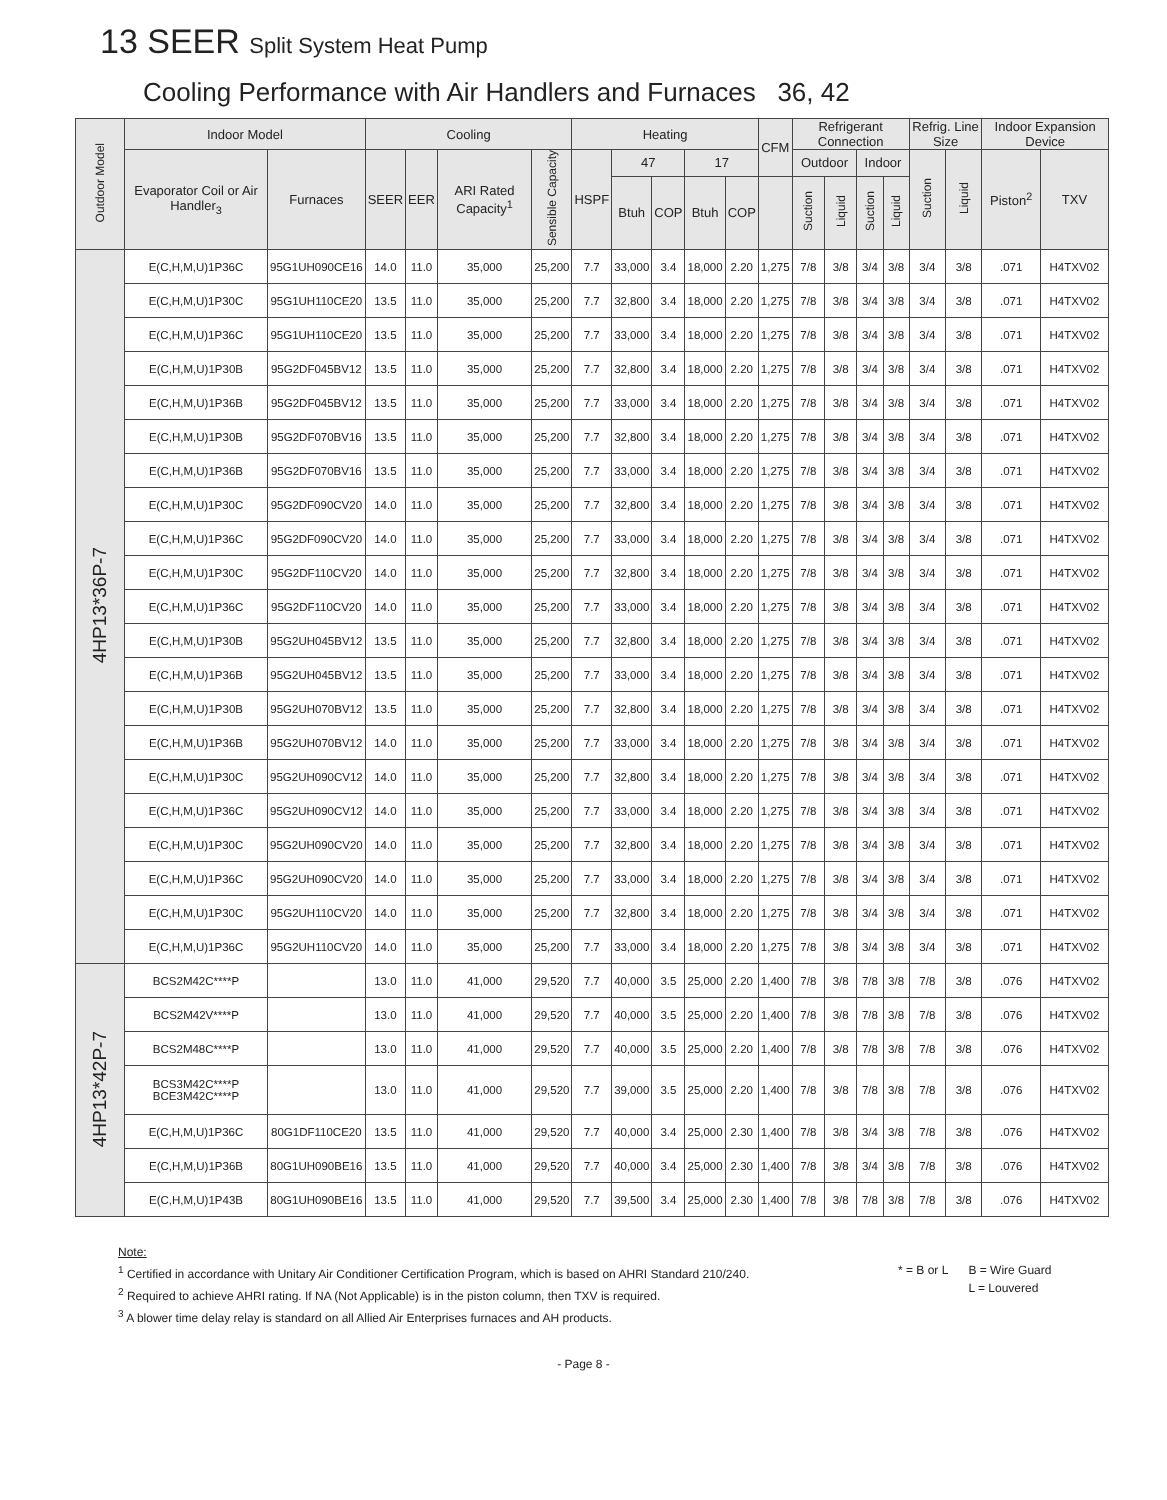13 SEER Split System Heat Pump
Cooling Performance with Air Handlers and Furnaces 36, 42
| Outdoor Model | Indoor Model | | Cooling | | | | Heating | | | | | CFM | Refrigerant Connection | | | | Refrig. Line Size | | Indoor Expansion Device | |
| --- | --- | --- | --- | --- | --- | --- | --- | --- | --- | --- | --- | --- | --- | --- | --- | --- | --- | --- | --- | --- |
| | Evaporator Coil or Air Handler<sub>3</sub> | Furnaces | SEER | EER | ARI Rated Capacity<sup>1</sup> | Sensible Capacity | HSPF | 47 | | 17 | | | Outdoor | | Indoor | | Suction | Liquid | Piston<sup>2</sup> | TXV |
| | | | | | | | | Btuh | COP | Btuh | COP | | Suction | Liquid | Suction | Liquid | | | | |
| 4HP13*36P-7 | E(C,H,M,U)1P36C | 95G1UH090CE16 | 14.0 | 11.0 | 35,000 | 25,200 | 7.7 | 33,000 | 3.4 | 18,000 | 2.20 | 1,275 | 7/8 | 3/8 | 3/4 | 3/8 | 3/4 | 3/8 | .071 | H4TXV02 |
| | E(C,H,M,U)1P30C | 95G1UH110CE20 | 13.5 | 11.0 | 35,000 | 25,200 | 7.7 | 32,800 | 3.4 | 18,000 | 2.20 | 1,275 | 7/8 | 3/8 | 3/4 | 3/8 | 3/4 | 3/8 | .071 | H4TXV02 |
| | E(C,H,M,U)1P36C | 95G1UH110CE20 | 13.5 | 11.0 | 35,000 | 25,200 | 7.7 | 33,000 | 3.4 | 18,000 | 2.20 | 1,275 | 7/8 | 3/8 | 3/4 | 3/8 | 3/4 | 3/8 | .071 | H4TXV02 |
| | E(C,H,M,U)1P30B | 95G2DF045BV12 | 13.5 | 11.0 | 35,000 | 25,200 | 7.7 | 32,800 | 3.4 | 18,000 | 2.20 | 1,275 | 7/8 | 3/8 | 3/4 | 3/8 | 3/4 | 3/8 | .071 | H4TXV02 |
| | E(C,H,M,U)1P36B | 95G2DF045BV12 | 13.5 | 11.0 | 35,000 | 25,200 | 7.7 | 33,000 | 3.4 | 18,000 | 2.20 | 1,275 | 7/8 | 3/8 | 3/4 | 3/8 | 3/4 | 3/8 | .071 | H4TXV02 |
| | E(C,H,M,U)1P30B | 95G2DF070BV16 | 13.5 | 11.0 | 35,000 | 25,200 | 7.7 | 32,800 | 3.4 | 18,000 | 2.20 | 1,275 | 7/8 | 3/8 | 3/4 | 3/8 | 3/4 | 3/8 | .071 | H4TXV02 |
| | E(C,H,M,U)1P36B | 95G2DF070BV16 | 13.5 | 11.0 | 35,000 | 25,200 | 7.7 | 33,000 | 3.4 | 18,000 | 2.20 | 1,275 | 7/8 | 3/8 | 3/4 | 3/8 | 3/4 | 3/8 | .071 | H4TXV02 |
| | E(C,H,M,U)1P30C | 95G2DF090CV20 | 14.0 | 11.0 | 35,000 | 25,200 | 7.7 | 32,800 | 3.4 | 18,000 | 2.20 | 1,275 | 7/8 | 3/8 | 3/4 | 3/8 | 3/4 | 3/8 | .071 | H4TXV02 |
| | E(C,H,M,U)1P36C | 95G2DF090CV20 | 14.0 | 11.0 | 35,000 | 25,200 | 7.7 | 33,000 | 3.4 | 18,000 | 2.20 | 1,275 | 7/8 | 3/8 | 3/4 | 3/8 | 3/4 | 3/8 | .071 | H4TXV02 |
| | E(C,H,M,U)1P30C | 95G2DF110CV20 | 14.0 | 11.0 | 35,000 | 25,200 | 7.7 | 32,800 | 3.4 | 18,000 | 2.20 | 1,275 | 7/8 | 3/8 | 3/4 | 3/8 | 3/4 | 3/8 | .071 | H4TXV02 |
| | E(C,H,M,U)1P36C | 95G2DF110CV20 | 14.0 | 11.0 | 35,000 | 25,200 | 7.7 | 33,000 | 3.4 | 18,000 | 2.20 | 1,275 | 7/8 | 3/8 | 3/4 | 3/8 | 3/4 | 3/8 | .071 | H4TXV02 |
| | E(C,H,M,U)1P30B | 95G2UH045BV12 | 13.5 | 11.0 | 35,000 | 25,200 | 7.7 | 32,800 | 3.4 | 18,000 | 2.20 | 1,275 | 7/8 | 3/8 | 3/4 | 3/8 | 3/4 | 3/8 | .071 | H4TXV02 |
| | E(C,H,M,U)1P36B | 95G2UH045BV12 | 13.5 | 11.0 | 35,000 | 25,200 | 7.7 | 33,000 | 3.4 | 18,000 | 2.20 | 1,275 | 7/8 | 3/8 | 3/4 | 3/8 | 3/4 | 3/8 | .071 | H4TXV02 |
| | E(C,H,M,U)1P30B | 95G2UH070BV12 | 13.5 | 11.0 | 35,000 | 25,200 | 7.7 | 32,800 | 3.4 | 18,000 | 2.20 | 1,275 | 7/8 | 3/8 | 3/4 | 3/8 | 3/4 | 3/8 | .071 | H4TXV02 |
| | E(C,H,M,U)1P36B | 95G2UH070BV12 | 14.0 | 11.0 | 35,000 | 25,200 | 7.7 | 33,000 | 3.4 | 18,000 | 2.20 | 1,275 | 7/8 | 3/8 | 3/4 | 3/8 | 3/4 | 3/8 | .071 | H4TXV02 |
| | E(C,H,M,U)1P30C | 95G2UH090CV12 | 14.0 | 11.0 | 35,000 | 25,200 | 7.7 | 32,800 | 3.4 | 18,000 | 2.20 | 1,275 | 7/8 | 3/8 | 3/4 | 3/8 | 3/4 | 3/8 | .071 | H4TXV02 |
| | E(C,H,M,U)1P36C | 95G2UH090CV12 | 14.0 | 11.0 | 35,000 | 25,200 | 7.7 | 33,000 | 3.4 | 18,000 | 2.20 | 1,275 | 7/8 | 3/8 | 3/4 | 3/8 | 3/4 | 3/8 | .071 | H4TXV02 |
| | E(C,H,M,U)1P30C | 95G2UH090CV20 | 14.0 | 11.0 | 35,000 | 25,200 | 7.7 | 32,800 | 3.4 | 18,000 | 2.20 | 1,275 | 7/8 | 3/8 | 3/4 | 3/8 | 3/4 | 3/8 | .071 | H4TXV02 |
| | E(C,H,M,U)1P36C | 95G2UH090CV20 | 14.0 | 11.0 | 35,000 | 25,200 | 7.7 | 33,000 | 3.4 | 18,000 | 2.20 | 1,275 | 7/8 | 3/8 | 3/4 | 3/8 | 3/4 | 3/8 | .071 | H4TXV02 |
| | E(C,H,M,U)1P30C | 95G2UH110CV20 | 14.0 | 11.0 | 35,000 | 25,200 | 7.7 | 32,800 | 3.4 | 18,000 | 2.20 | 1,275 | 7/8 | 3/8 | 3/4 | 3/8 | 3/4 | 3/8 | .071 | H4TXV02 |
| | E(C,H,M,U)1P36C | 95G2UH110CV20 | 14.0 | 11.0 | 35,000 | 25,200 | 7.7 | 33,000 | 3.4 | 18,000 | 2.20 | 1,275 | 7/8 | 3/8 | 3/4 | 3/8 | 3/4 | 3/8 | .071 | H4TXV02 |
| 4HP13*42P-7 | BCS2M42C****P | | 13.0 | 11.0 | 41,000 | 29,520 | 7.7 | 40,000 | 3.5 | 25,000 | 2.20 | 1,400 | 7/8 | 3/8 | 7/8 | 3/8 | 7/8 | 3/8 | .076 | H4TXV02 |
| | BCS2M42V****P | | 13.0 | 11.0 | 41,000 | 29,520 | 7.7 | 40,000 | 3.5 | 25,000 | 2.20 | 1,400 | 7/8 | 3/8 | 7/8 | 3/8 | 7/8 | 3/8 | .076 | H4TXV02 |
| | BCS2M48C****P | | 13.0 | 11.0 | 41,000 | 29,520 | 7.7 | 40,000 | 3.5 | 25,000 | 2.20 | 1,400 | 7/8 | 3/8 | 7/8 | 3/8 | 7/8 | 3/8 | .076 | H4TXV02 |
| | BCS3M42C****P BCE3M42C****P | | 13.0 | 11.0 | 41,000 | 29,520 | 7.7 | 39,000 | 3.5 | 25,000 | 2.20 | 1,400 | 7/8 | 3/8 | 7/8 | 3/8 | 7/8 | 3/8 | .076 | H4TXV02 |
| | E(C,H,M,U)1P36C | 80G1DF110CE20 | 13.5 | 11.0 | 41,000 | 29,520 | 7.7 | 40,000 | 3.4 | 25,000 | 2.30 | 1,400 | 7/8 | 3/8 | 3/4 | 3/8 | 7/8 | 3/8 | .076 | H4TXV02 |
| | E(C,H,M,U)1P36B | 80G1UH090BE16 | 13.5 | 11.0 | 41,000 | 29,520 | 7.7 | 40,000 | 3.4 | 25,000 | 2.30 | 1,400 | 7/8 | 3/8 | 3/4 | 3/8 | 7/8 | 3/8 | .076 | H4TXV02 |
| | E(C,H,M,U)1P43B | 80G1UH090BE16 | 13.5 | 11.0 | 41,000 | 29,520 | 7.7 | 39,500 | 3.4 | 25,000 | 2.30 | 1,400 | 7/8 | 3/8 | 7/8 | 3/8 | 7/8 | 3/8 | .076 | H4TXV02 |
Note:
<sup>1</sup> Certified in accordance with Unitary Air Conditioner Certification Program, which is based on AHRI Standard 210/240.
<sup>2</sup> Required to achieve AHRI rating. If NA (Not Applicable) is in the piston column, then TXV is required.
<sup>3</sup> A blower time delay relay is standard on all Allied Air Enterprises furnaces and AH products.
* = B or L B = Wire Guard
L = Louvered
- Page 8 -